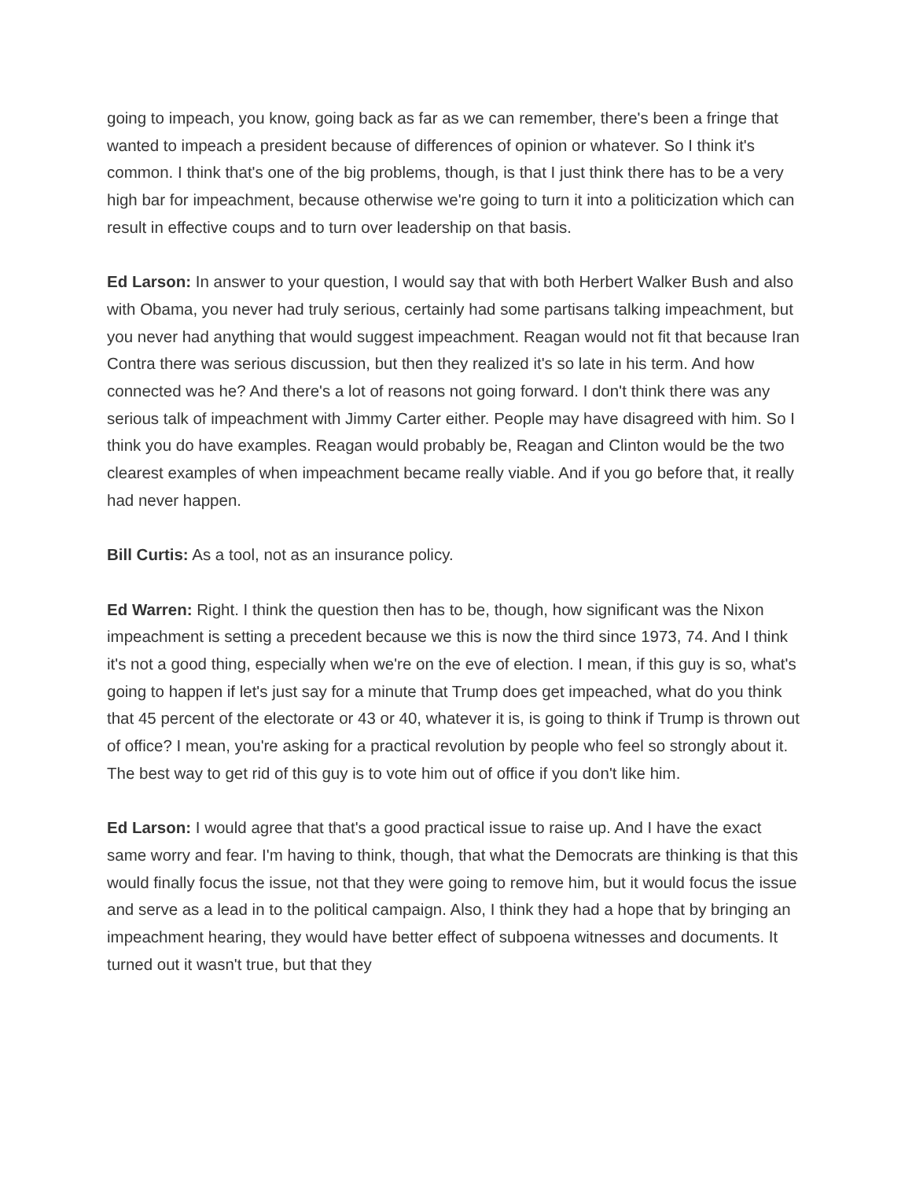going to impeach, you know, going back as far as we can remember, there's been a fringe that wanted to impeach a president because of differences of opinion or whatever. So I think it's common. I think that's one of the big problems, though, is that I just think there has to be a very high bar for impeachment, because otherwise we're going to turn it into a politicization which can result in effective coups and to turn over leadership on that basis.
Ed Larson: In answer to your question, I would say that with both Herbert Walker Bush and also with Obama, you never had truly serious, certainly had some partisans talking impeachment, but you never had anything that would suggest impeachment. Reagan would not fit that because Iran Contra there was serious discussion, but then they realized it's so late in his term. And how connected was he? And there's a lot of reasons not going forward. I don't think there was any serious talk of impeachment with Jimmy Carter either. People may have disagreed with him. So I think you do have examples. Reagan would probably be, Reagan and Clinton would be the two clearest examples of when impeachment became really viable. And if you go before that, it really had never happen.
Bill Curtis: As a tool, not as an insurance policy.
Ed Warren: Right. I think the question then has to be, though, how significant was the Nixon impeachment is setting a precedent because we this is now the third since 1973, 74. And I think it's not a good thing, especially when we're on the eve of election. I mean, if this guy is so, what's going to happen if let's just say for a minute that Trump does get impeached, what do you think that 45 percent of the electorate or 43 or 40, whatever it is, is going to think if Trump is thrown out of office? I mean, you're asking for a practical revolution by people who feel so strongly about it. The best way to get rid of this guy is to vote him out of office if you don't like him.
Ed Larson: I would agree that that's a good practical issue to raise up. And I have the exact same worry and fear. I'm having to think, though, that what the Democrats are thinking is that this would finally focus the issue, not that they were going to remove him, but it would focus the issue and serve as a lead in to the political campaign. Also, I think they had a hope that by bringing an impeachment hearing, they would have better effect of subpoena witnesses and documents. It turned out it wasn't true, but that they